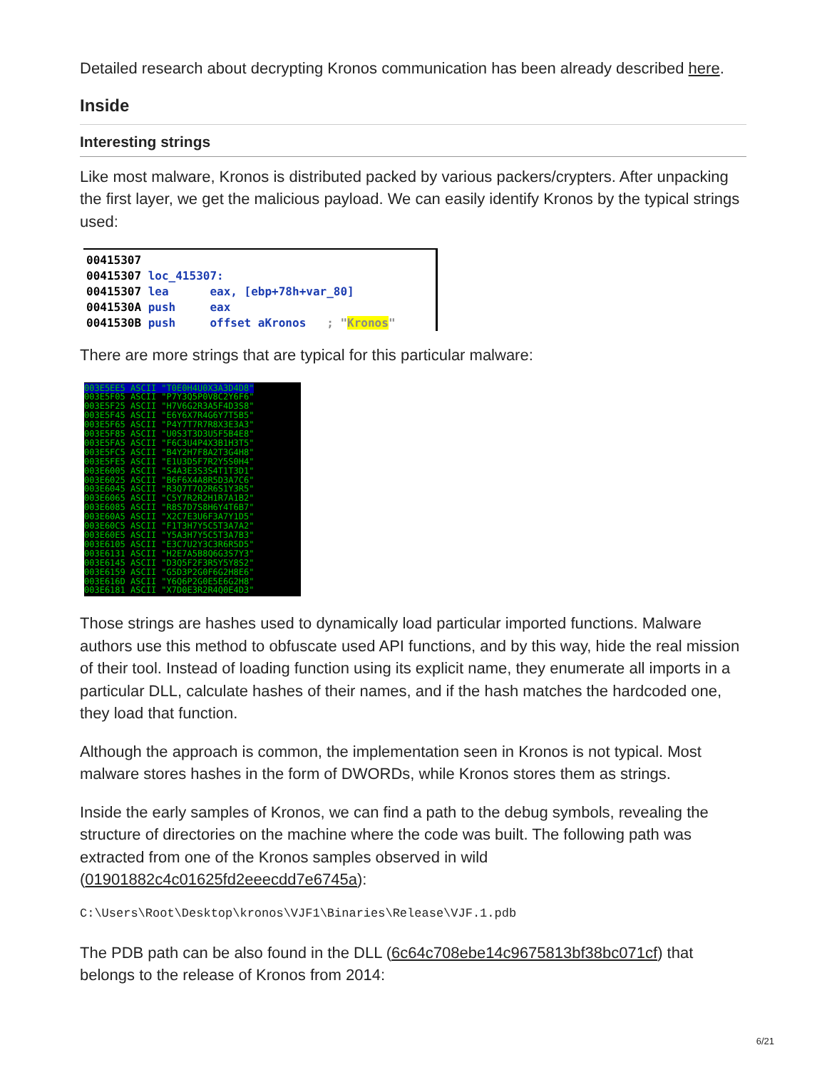Detailed research about decrypting Kronos communication has been already described here.
Inside
Interesting strings
Like most malware, Kronos is distributed packed by various packers/crypters. After unpacking the first layer, we get the malicious payload. We can easily identify Kronos by the typical strings used:
00415307 00415307 loc_415307: 00415307 lea eax, [ebp+78h+var_80] 0041530A push eax 0041530B push offset aKronos ; "Kronos"
There are more strings that are typical for this particular malware:
003E5EE5 ASCII "T0E0H4U0X3A3D4D8" 003E5F05 ASCII "P7Y3Q5P0V8C2Y6F6" 003E5F25 ASCII "H7V6G2R3A5F4D3S8" 003E5F45 ASCII "E6Y6X7R4G6Y7T5B5" 003E5F65 ASCII "P4Y7T7R7R8X3E3A3" 003E5F85 ASCII "U0S3T3D3U5F5B4E8" 003E5FA5 ASCII "F6C3U4P4X3B1H3T5" 003E5FC5 ASCII "B4Y2H7F8A2T3G4H8" 003E5FE5 ASCII "E1U3D5F7R2Y5S0H4" 003E6005 ASCII "S4A3E3S3S4T1T3D1" 003E6025 ASCII "B6F6X4A8R5D3A7C6" 003E6045 ASCII "R3Q7T7Q2R6S1Y3R5" 003E6065 ASCII "C5Y7R2R2H1R7A1B2" 003E6085 ASCII "R8S7D7S8H6Y4T6B7" 003E60A5 ASCII "X2C7E3U6F3A7Y1D5" 003E60C5 ASCII "F1T3H7Y5C5T3A7A2" 003E60E5 ASCII "Y5A3H7Y5C5T3A7B3" 003E6105 ASCII "E3C7U2Y3C3R6R5D5" 003E6131 ASCII "H2E7A5B8Q6G3S7Y3" 003E6145 ASCII "D3Q5F2F3R5Y5Y8S2" 003E6159 ASCII "G5D3P2G0F6G2H8E6" 003E616D ASCII "Y6Q6P2G0E5E6G2H8" 003E6181 ASCII "X7D0E3R2R4Q0E4D3"
Those strings are hashes used to dynamically load particular imported functions. Malware authors use this method to obfuscate used API functions, and by this way, hide the real mission of their tool. Instead of loading function using its explicit name, they enumerate all imports in a particular DLL, calculate hashes of their names, and if the hash matches the hardcoded one, they load that function.
Although the approach is common, the implementation seen in Kronos is not typical. Most malware stores hashes in the form of DWORDs, while Kronos stores them as strings.
Inside the early samples of Kronos, we can find a path to the debug symbols, revealing the structure of directories on the machine where the code was built. The following path was extracted from one of the Kronos samples observed in wild (01901882c4c01625fd2eeecdd7e6745a):
C:\Users\Root\Desktop\kronos\VJF1\Binaries\Release\VJF.1.pdb
The PDB path can be also found in the DLL (6c64c708ebe14c9675813bf38bc071cf) that belongs to the release of Kronos from 2014:
6/21